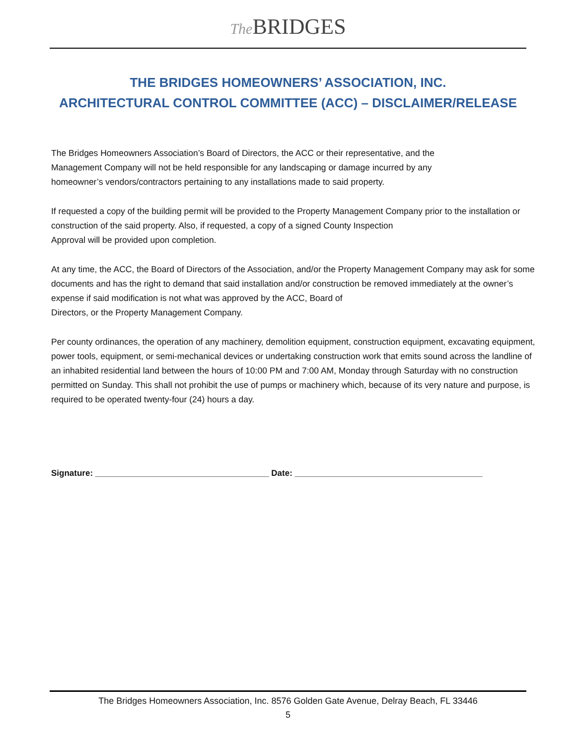The BRIDGES
THE BRIDGES HOMEOWNERS’ ASSOCIATION, INC.
ARCHITECTURAL CONTROL COMMITTEE (ACC) – DISCLAIMER/RELEASE
The Bridges Homeowners Association’s Board of Directors, the ACC or their representative, and the
Management Company will not be held responsible for any landscaping or damage incurred by any
homeowner’s vendors/contractors pertaining to any installations made to said property.
If requested a copy of the building permit will be provided to the Property Management Company prior to the installation or construction of the said property. Also, if requested, a copy of a signed County Inspection
Approval will be provided upon completion.
At any time, the ACC, the Board of Directors of the Association, and/or the Property Management Company may ask for some documents and has the right to demand that said installation and/or construction be removed immediately at the owner’s expense if said modification is not what was approved by the ACC, Board of
Directors, or the Property Management Company.
Per county ordinances, the operation of any machinery, demolition equipment, construction equipment, excavating equipment, power tools, equipment, or semi-mechanical devices or undertaking construction work that emits sound across the landline of an inhabited residential land between the hours of 10:00 PM and 7:00 AM, Monday through Saturday with no construction permitted on Sunday. This shall not prohibit the use of pumps or machinery which, because of its very nature and purpose, is required to be operated twenty-four (24) hours a day.
Signature: _____________________________________ Date: ________________________________________
The Bridges Homeowners Association, Inc. 8576 Golden Gate Avenue, Delray Beach, FL 33446
5